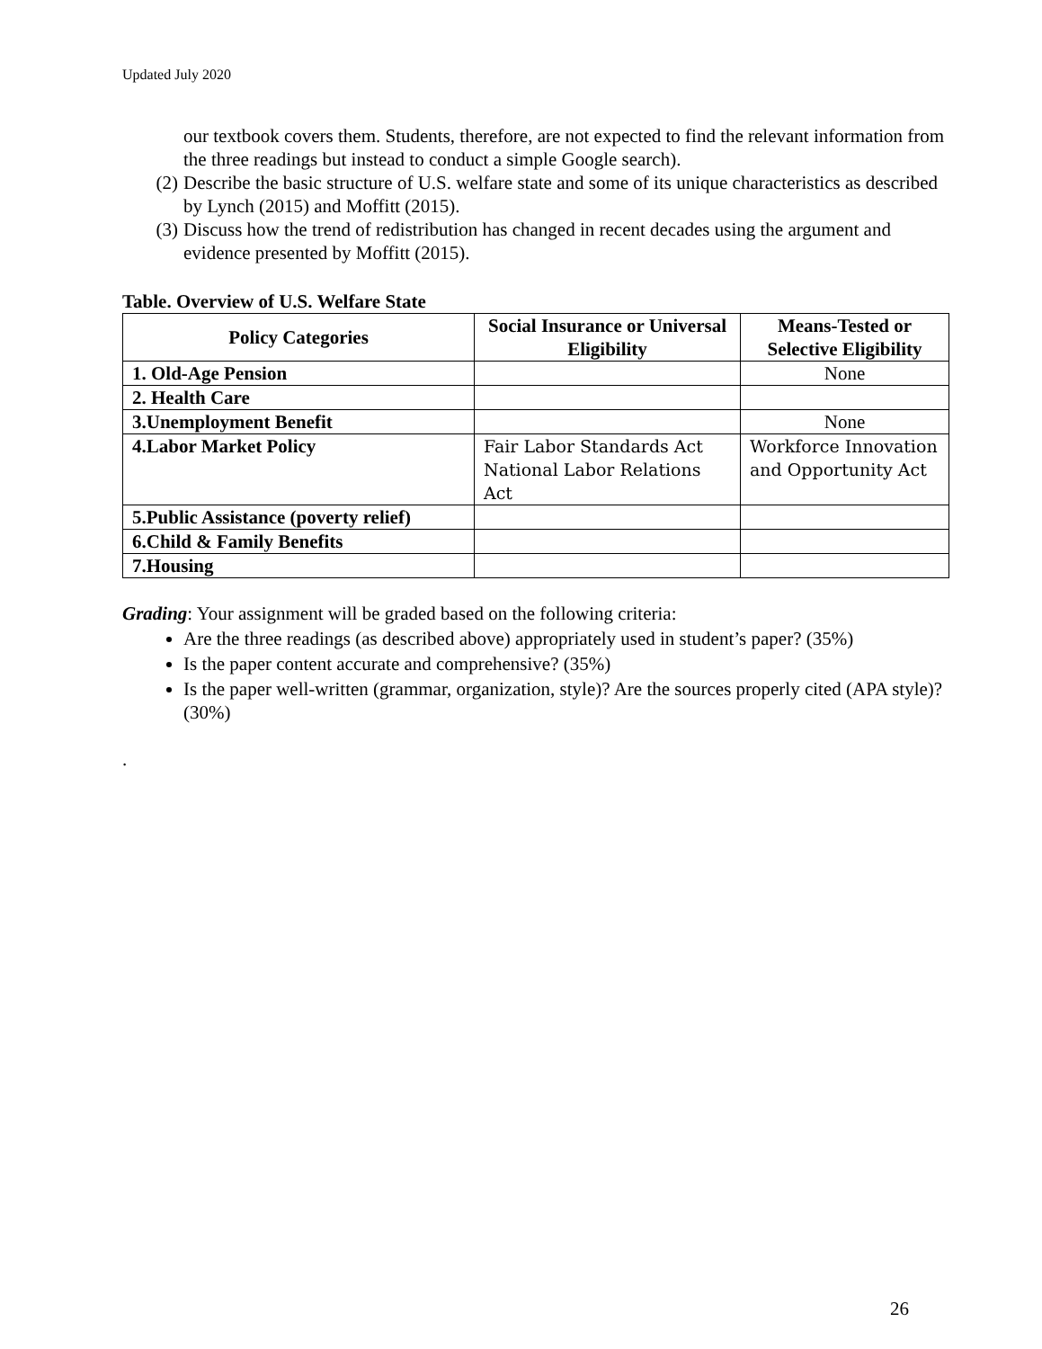Updated July 2020
our textbook covers them. Students, therefore, are not expected to find the relevant information from the three readings but instead to conduct a simple Google search).
(2) Describe the basic structure of U.S. welfare state and some of its unique characteristics as described by Lynch (2015) and Moffitt (2015).
(3) Discuss how the trend of redistribution has changed in recent decades using the argument and evidence presented by Moffitt (2015).
Table. Overview of U.S. Welfare State
| Policy Categories | Social Insurance or Universal Eligibility | Means-Tested or Selective Eligibility |
| --- | --- | --- |
| 1. Old-Age Pension | | None |
| 2. Health Care | | |
| 3.Unemployment Benefit | | None |
| 4.Labor Market Policy | Fair Labor Standards Act National Labor Relations Act | Workforce Innovation and Opportunity Act |
| 5.Public Assistance (poverty relief) | | |
| 6.Child & Family Benefits | | |
| 7.Housing | | |
Grading: Your assignment will be graded based on the following criteria:
Are the three readings (as described above) appropriately used in student’s paper? (35%)
Is the paper content accurate and comprehensive? (35%)
Is the paper well-written (grammar, organization, style)? Are the sources properly cited (APA style)? (30%)
.
26